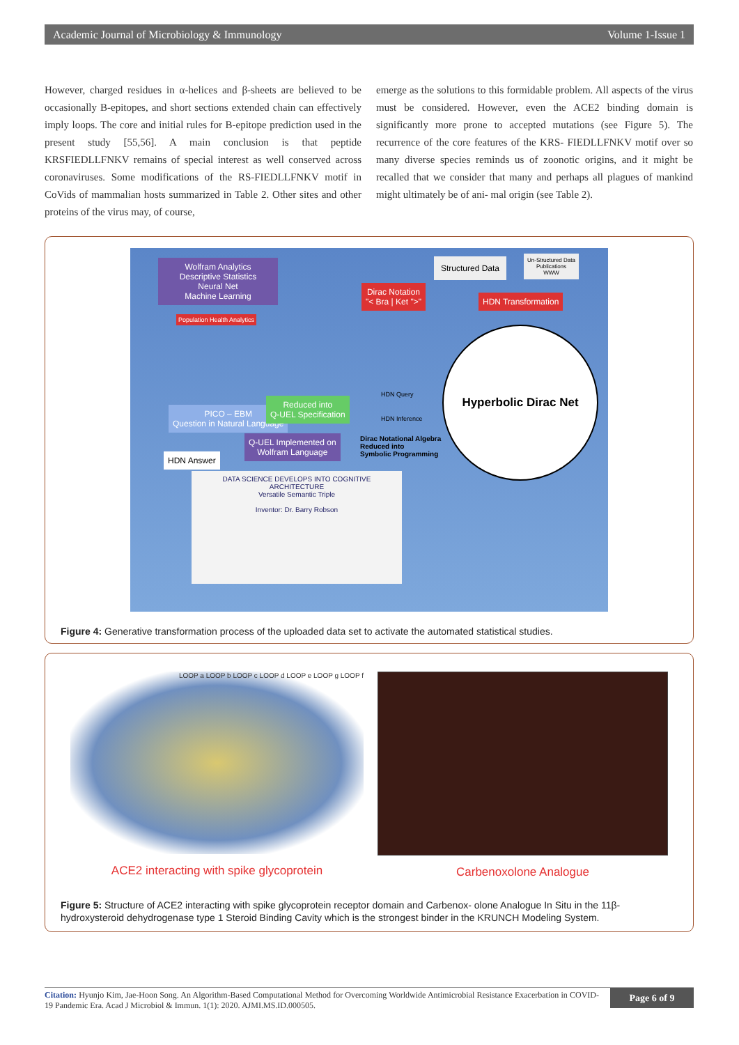Academic Journal of Microbiology & Immunology Volume 1-Issue 1
However, charged residues in α-helices and β-sheets are believed to be occasionally B-epitopes, and short sections extended chain can effectively imply loops. The core and initial rules for B-epitope prediction used in the present study [55,56]. A main conclusion is that peptide KRSFIEDLLFNKV remains of special interest as well conserved across coronaviruses. Some modifications of the RS-FIEDLLFNKV motif in CoVids of mammalian hosts summarized in Table 2. Other sites and other proteins of the virus may, of course,
emerge as the solutions to this formidable problem. All aspects of the virus must be considered. However, even the ACE2 binding domain is significantly more prone to accepted mutations (see Figure 5). The recurrence of the core features of the KRS- FIEDLLFNKV motif over so many diverse species reminds us of zoonotic origins, and it might be recalled that we consider that many and perhaps all plagues of mankind might ultimately be of ani- mal origin (see Table 2).
Wolfram Analytics
Descriptive Statistics
Neural Net
Machine Learning
Population Health Analytics
Structured Data
Un-Structured Data
Publications
WWW
Dirac Notation
"< Bra | Ket ">"
HDN Transformation
Hyperbolic Dirac Net
PICO – EBM
Question in Natural Language
Reduced into
Q-UEL Specification
HDN Answer
Q-UEL Implemented on
Wolfram Language
Dirac Notational Algebra
Reduced into
Symbolic Programming
HDN Query
HDN Inference
DATA SCIENCE DEVELOPS INTO COGNITIVE ARCHITECTURE
Versatile Semantic Triple
Inventor: Dr. Barry Robson
Figure 4: Generative transformation process of the uploaded data set to activate the automated statistical studies.
LOOP a LOOP b LOOP c LOOP d LOOP e LOOP g LOOP f
ACE2 interacting with spike glycoprotein
Carbenoxolone Analogue
Figure 5: Structure of ACE2 interacting with spike glycoprotein receptor domain and Carbenox- olone Analogue In Situ in the 11β-hydroxysteroid dehydrogenase type 1 Steroid Binding Cavity which is the strongest binder in the KRUNCH Modeling System.
Citation: Hyunjo Kim, Jae-Hoon Song. An Algorithm-Based Computational Method for Overcoming Worldwide Antimicrobial Resistance Exacerbation in COVID-19 Pandemic Era. Acad J Microbiol & Immun. 1(1): 2020. AJMI.MS.ID.000505.
Page 6 of 9